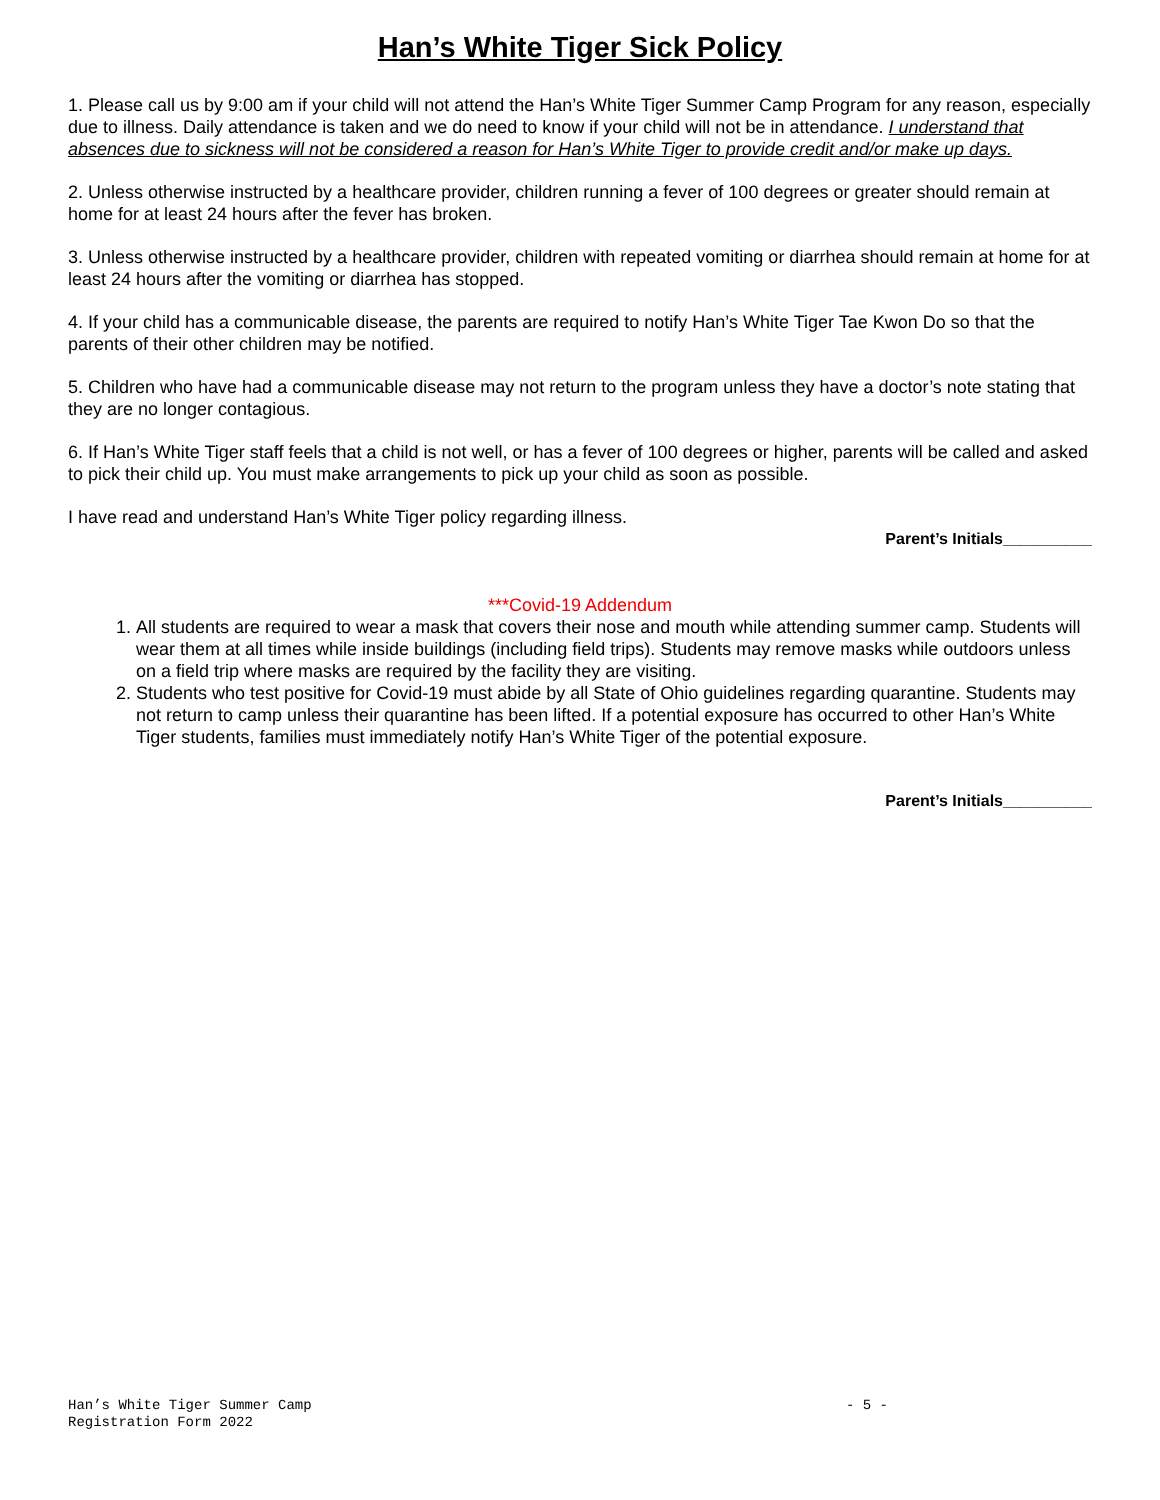Han’s White Tiger Sick Policy
1. Please call us by 9:00 am if your child will not attend the Han’s White Tiger Summer Camp Program for any reason, especially due to illness. Daily attendance is taken and we do need to know if your child will not be in attendance. I understand that absences due to sickness will not be considered a reason for Han’s White Tiger to provide credit and/or make up days.
2. Unless otherwise instructed by a healthcare provider, children running a fever of 100 degrees or greater should remain at home for at least 24 hours after the fever has broken.
3. Unless otherwise instructed by a healthcare provider, children with repeated vomiting or diarrhea should remain at home for at least 24 hours after the vomiting or diarrhea has stopped.
4. If your child has a communicable disease, the parents are required to notify Han’s White Tiger Tae Kwon Do so that the parents of their other children may be notified.
5. Children who have had a communicable disease may not return to the program unless they have a doctor’s note stating that they are no longer contagious.
6. If Han’s White Tiger staff feels that a child is not well, or has a fever of 100 degrees or higher, parents will be called and asked to pick their child up. You must make arrangements to pick up your child as soon as possible.
I have read and understand Han’s White Tiger policy regarding illness.
Parent’s Initials__________
***Covid-19 Addendum
1. All students are required to wear a mask that covers their nose and mouth while attending summer camp. Students will wear them at all times while inside buildings (including field trips). Students may remove masks while outdoors unless on a field trip where masks are required by the facility they are visiting.
2. Students who test positive for Covid-19 must abide by all State of Ohio guidelines regarding quarantine. Students may not return to camp unless their quarantine has been lifted. If a potential exposure has occurred to other Han’s White Tiger students, families must immediately notify Han’s White Tiger of the potential exposure.
Parent’s Initials__________
Han’s White Tiger Summer Camp
Registration Form 2022
- 5 -